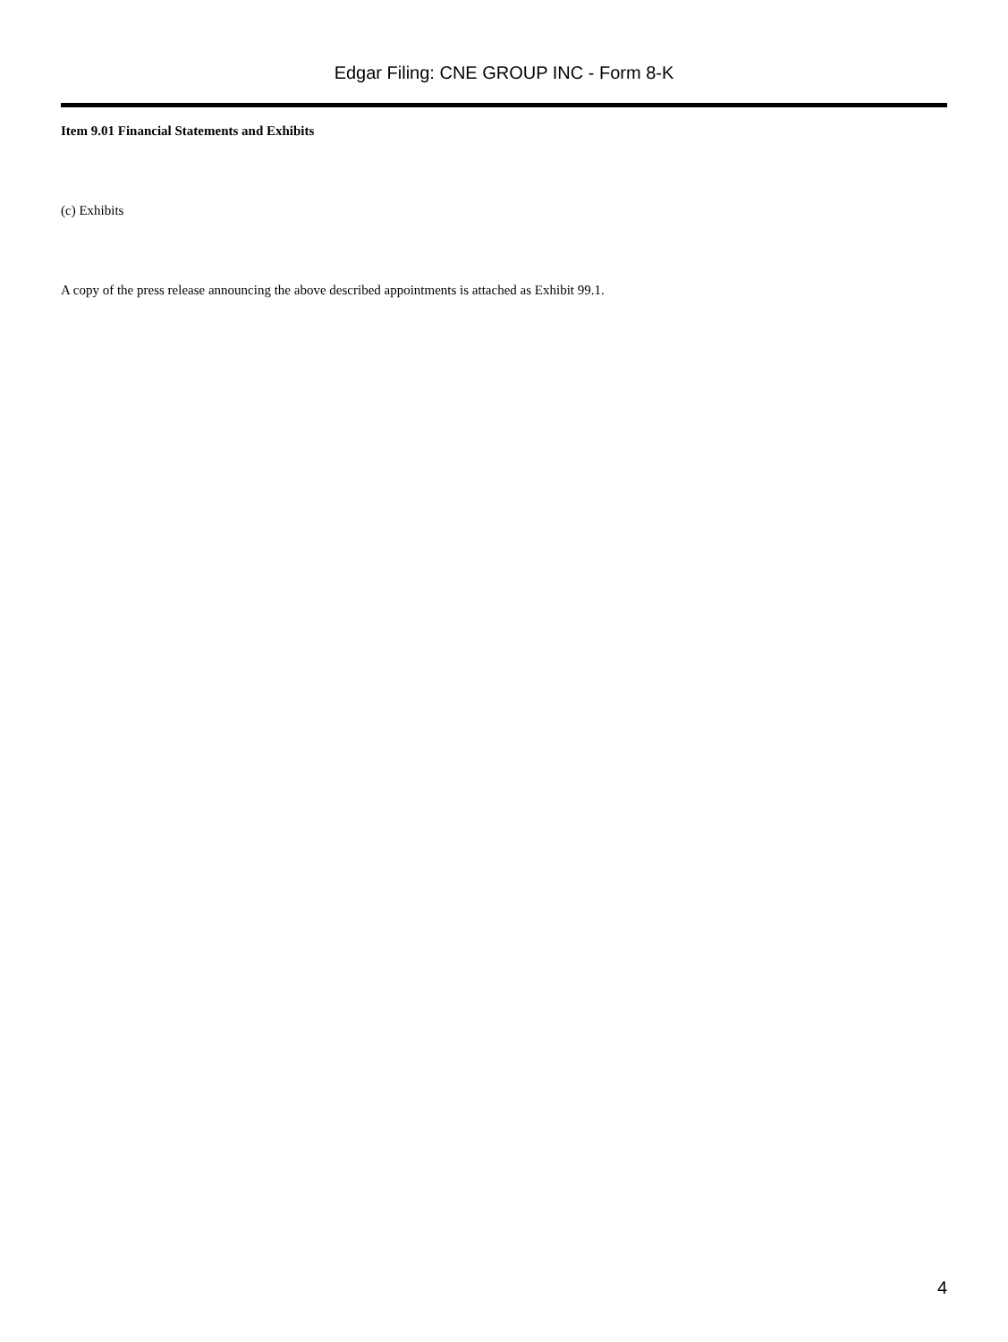Edgar Filing: CNE GROUP INC - Form 8-K
Item 9.01 Financial Statements and Exhibits
(c) Exhibits
A copy of the press release announcing the above described appointments is attached as Exhibit 99.1.
4